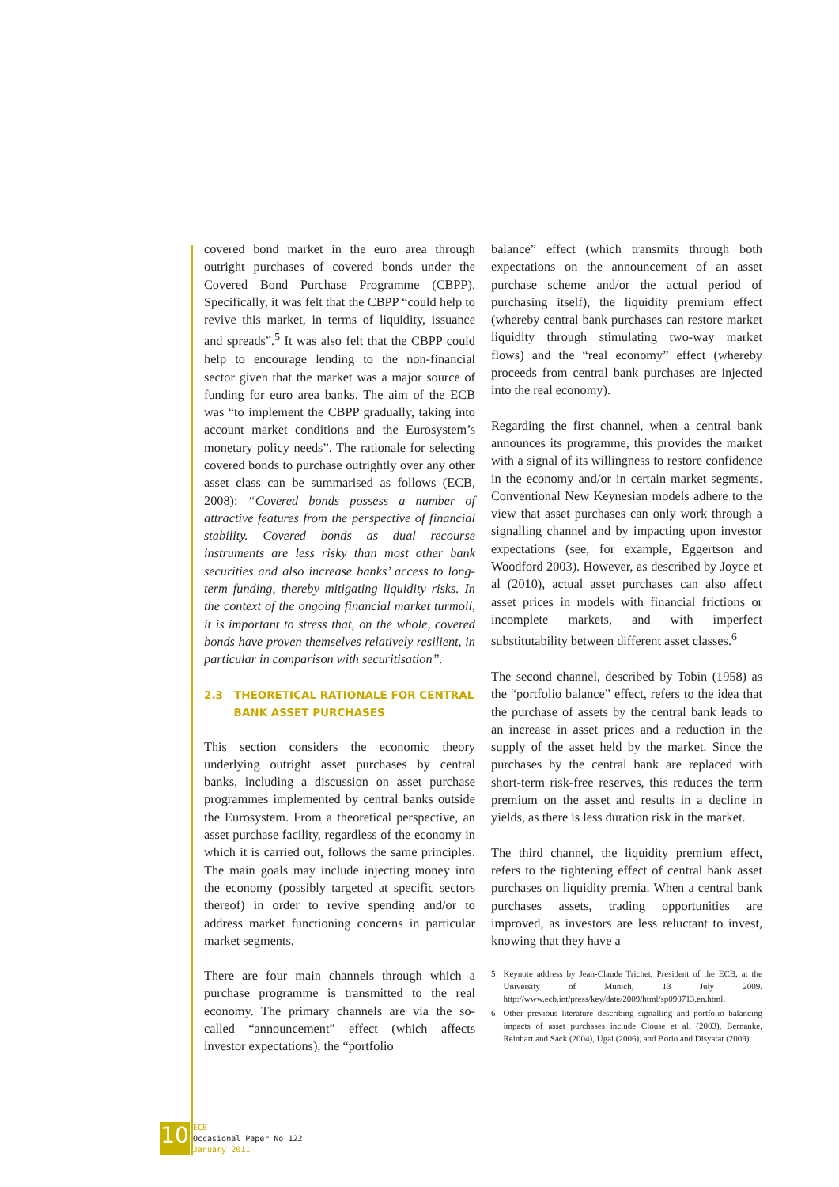covered bond market in the euro area through outright purchases of covered bonds under the Covered Bond Purchase Programme (CBPP). Specifically, it was felt that the CBPP “could help to revive this market, in terms of liquidity, issuance and spreads”.<sup>5</sup> It was also felt that the CBPP could help to encourage lending to the non-financial sector given that the market was a major source of funding for euro area banks. The aim of the ECB was “to implement the CBPP gradually, taking into account market conditions and the Eurosystem’s monetary policy needs”. The rationale for selecting covered bonds to purchase outrightly over any other asset class can be summarised as follows (ECB, 2008): “Covered bonds possess a number of attractive features from the perspective of financial stability. Covered bonds as dual recourse instruments are less risky than most other bank securities and also increase banks’ access to long-term funding, thereby mitigating liquidity risks. In the context of the ongoing financial market turmoil, it is important to stress that, on the whole, covered bonds have proven themselves relatively resilient, in particular in comparison with securitisation”.
2.3 THEORETICAL RATIONALE FOR CENTRAL
BANK ASSET PURCHASES
This section considers the economic theory underlying outright asset purchases by central banks, including a discussion on asset purchase programmes implemented by central banks outside the Eurosystem. From a theoretical perspective, an asset purchase facility, regardless of the economy in which it is carried out, follows the same principles. The main goals may include injecting money into the economy (possibly targeted at specific sectors thereof) in order to revive spending and/or to address market functioning concerns in particular market segments.
There are four main channels through which a purchase programme is transmitted to the real economy. The primary channels are via the so-called “announcement” effect (which affects investor expectations), the “portfolio
balance” effect (which transmits through both expectations on the announcement of an asset purchase scheme and/or the actual period of purchasing itself), the liquidity premium effect (whereby central bank purchases can restore market liquidity through stimulating two-way market flows) and the “real economy” effect (whereby proceeds from central bank purchases are injected into the real economy).
Regarding the first channel, when a central bank announces its programme, this provides the market with a signal of its willingness to restore confidence in the economy and/or in certain market segments. Conventional New Keynesian models adhere to the view that asset purchases can only work through a signalling channel and by impacting upon investor expectations (see, for example, Eggertson and Woodford 2003). However, as described by Joyce et al (2010), actual asset purchases can also affect asset prices in models with financial frictions or incomplete markets, and with imperfect substitutability between different asset classes.<sup>6</sup>
The second channel, described by Tobin (1958) as the “portfolio balance” effect, refers to the idea that the purchase of assets by the central bank leads to an increase in asset prices and a reduction in the supply of the asset held by the market. Since the purchases by the central bank are replaced with short-term risk-free reserves, this reduces the term premium on the asset and results in a decline in yields, as there is less duration risk in the market.
The third channel, the liquidity premium effect, refers to the tightening effect of central bank asset purchases on liquidity premia. When a central bank purchases assets, trading opportunities are improved, as investors are less reluctant to invest, knowing that they have a
5 Keynote address by Jean-Claude Trichet, President of the ECB, at the University of Munich, 13 July 2009. http://www.ecb.int/press/key/date/2009/html/sp090713.en.html.
6 Other previous literature describing signalling and portfolio balancing impacts of asset purchases include Clouse et al. (2003), Bernanke, Reinhart and Sack (2004), Ugai (2006), and Borio and Disyatat (2009).
10
ECB
Occasional Paper No 122
January 2011